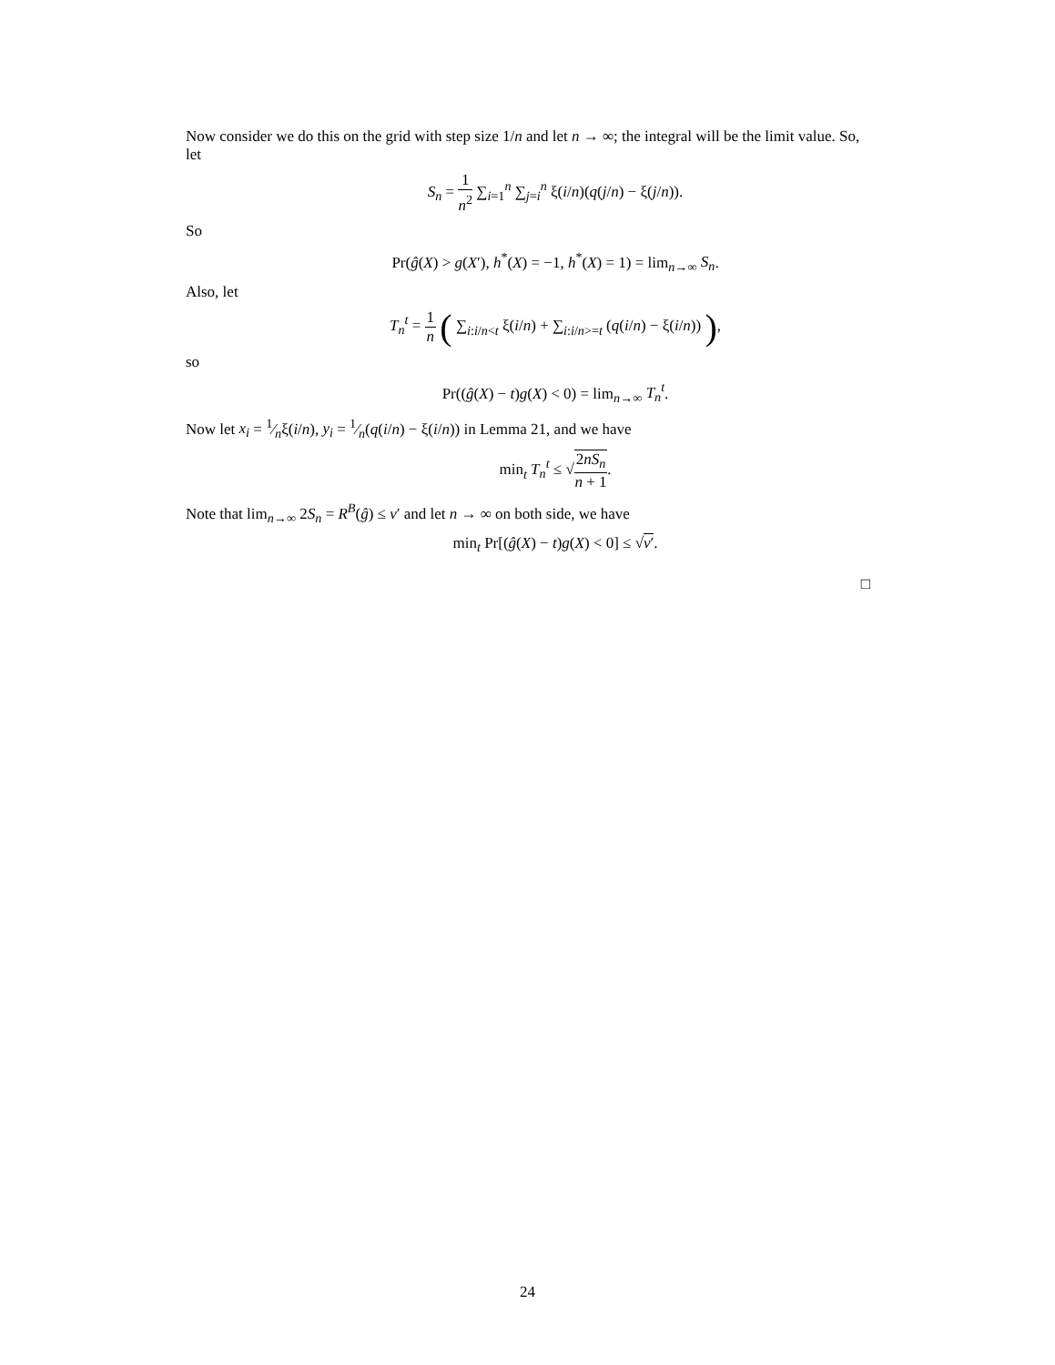Now consider we do this on the grid with step size 1/n and let n → ∞; the integral will be the limit value. So, let
S<sub>n</sub> = 1 n<sup>2</sup> ∑<sub>i=1</sub><sup>n</sup> ∑<sub>j=i</sub><sup>n</sup> ξ(i/n)(q(j/n) − ξ(j/n)).
So
Pr(ĝ(X) > g(X′), h<sup>*</sup>(X) = −1, h<sup>*</sup>(X) = 1) = lim<sub>n→∞</sub> S<sub>n</sub>.
Also, let
T<sub>n</sub><sup>t</sup> = 1 n ( ∑<sub>i:i/n<t</sub> ξ(i/n) + ∑<sub>i:i/n>=t</sub> (q(i/n) − ξ(i/n)) ),
so
Pr((ĝ(X) − t)g(X) < 0) = lim<sub>n→∞</sub> T<sub>n</sub><sup>t</sup>.
Now let x<sub>i</sub> = 1⁄nξ(i/n), y<sub>i</sub> = 1⁄n(q(i/n) − ξ(i/n)) in Lemma 21, and we have
min<sub>t</sub> T<sub>n</sub><sup>t</sup> ≤ √2nS<sub>n</sub> n + 1.
Note that lim<sub>n→∞</sub> 2S<sub>n</sub> = R<sup>B</sup>(ĝ) ≤ ν′ and let n → ∞ on both side, we have
min<sub>t</sub> Pr[(ĝ(X) − t)g(X) < 0] ≤ √ν′.
□
24